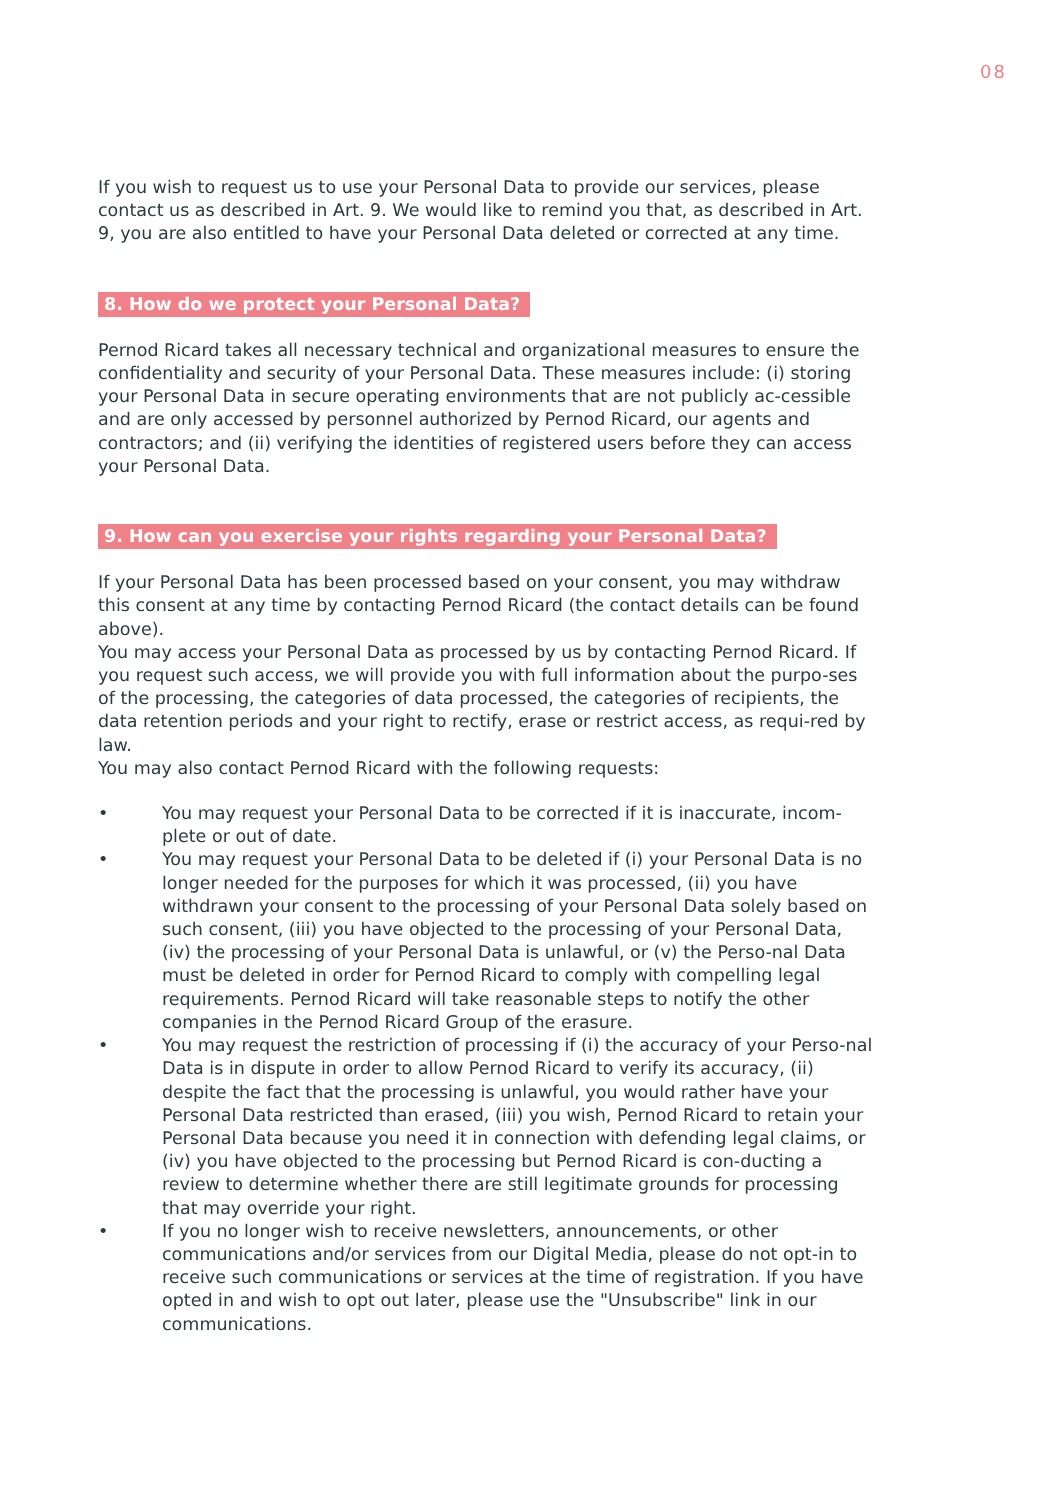08
If you wish to request us to use your Personal Data to provide our services, please contact us as described in Art. 9. We would like to remind you that, as described in Art. 9, you are also entitled to have your Personal Data deleted or corrected at any time.
8. How do we protect your Personal Data?
Pernod Ricard takes all necessary technical and organizational measures to ensure the confidentiality and security of your Personal Data. These measures include: (i) storing your Personal Data in secure operating environments that are not publicly ac-cessible and are only accessed by personnel authorized by Pernod Ricard, our agents and contractors; and (ii) verifying the identities of registered users before they can access your Personal Data.
9. How can you exercise your rights regarding your Personal Data?
If your Personal Data has been processed based on your consent, you may withdraw this consent at any time by contacting Pernod Ricard (the contact details can be found above).
You may access your Personal Data as processed by us by contacting Pernod Ricard. If you request such access, we will provide you with full information about the purpo-ses of the processing, the categories of data processed, the categories of recipients, the data retention periods and your right to rectify, erase or restrict access, as requi-red by law.
You may also contact Pernod Ricard with the following requests:
• You may request your Personal Data to be corrected if it is inaccurate, incom-plete or out of date.
• You may request your Personal Data to be deleted if (i) your Personal Data is no longer needed for the purposes for which it was processed, (ii) you have withdrawn your consent to the processing of your Personal Data solely based on such consent, (iii) you have objected to the processing of your Personal Data, (iv) the processing of your Personal Data is unlawful, or (v) the Perso-nal Data must be deleted in order for Pernod Ricard to comply with compelling legal requirements. Pernod Ricard will take reasonable steps to notify the other companies in the Pernod Ricard Group of the erasure.
• You may request the restriction of processing if (i) the accuracy of your Perso-nal Data is in dispute in order to allow Pernod Ricard to verify its accuracy, (ii) despite the fact that the processing is unlawful, you would rather have your Personal Data restricted than erased, (iii) you wish, Pernod Ricard to retain your Personal Data because you need it in connection with defending legal claims, or (iv) you have objected to the processing but Pernod Ricard is con-ducting a review to determine whether there are still legitimate grounds for processing that may override your right.
• If you no longer wish to receive newsletters, announcements, or other communications and/or services from our Digital Media, please do not opt-in to receive such communications or services at the time of registration. If you have opted in and wish to opt out later, please use the "Unsubscribe" link in our communications.